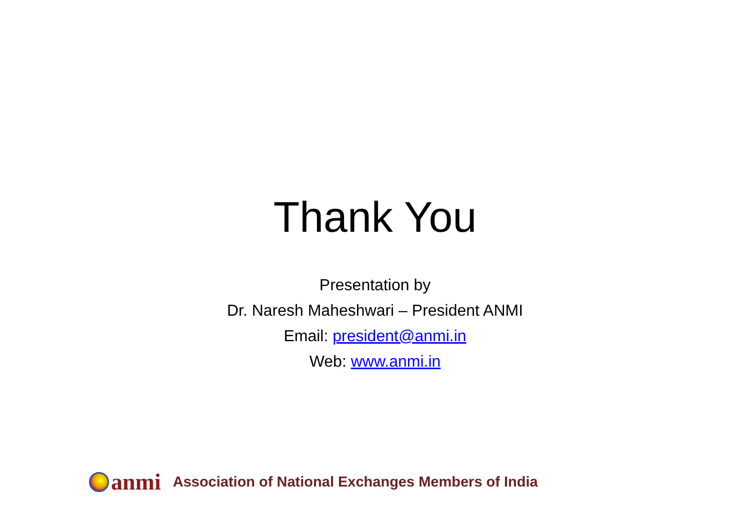Thank You
Presentation by
Dr. Naresh Maheshwari – President ANMI
Email: president@anmi.in
Web: www.anmi.in
anmi
Association of National Exchanges Members of India